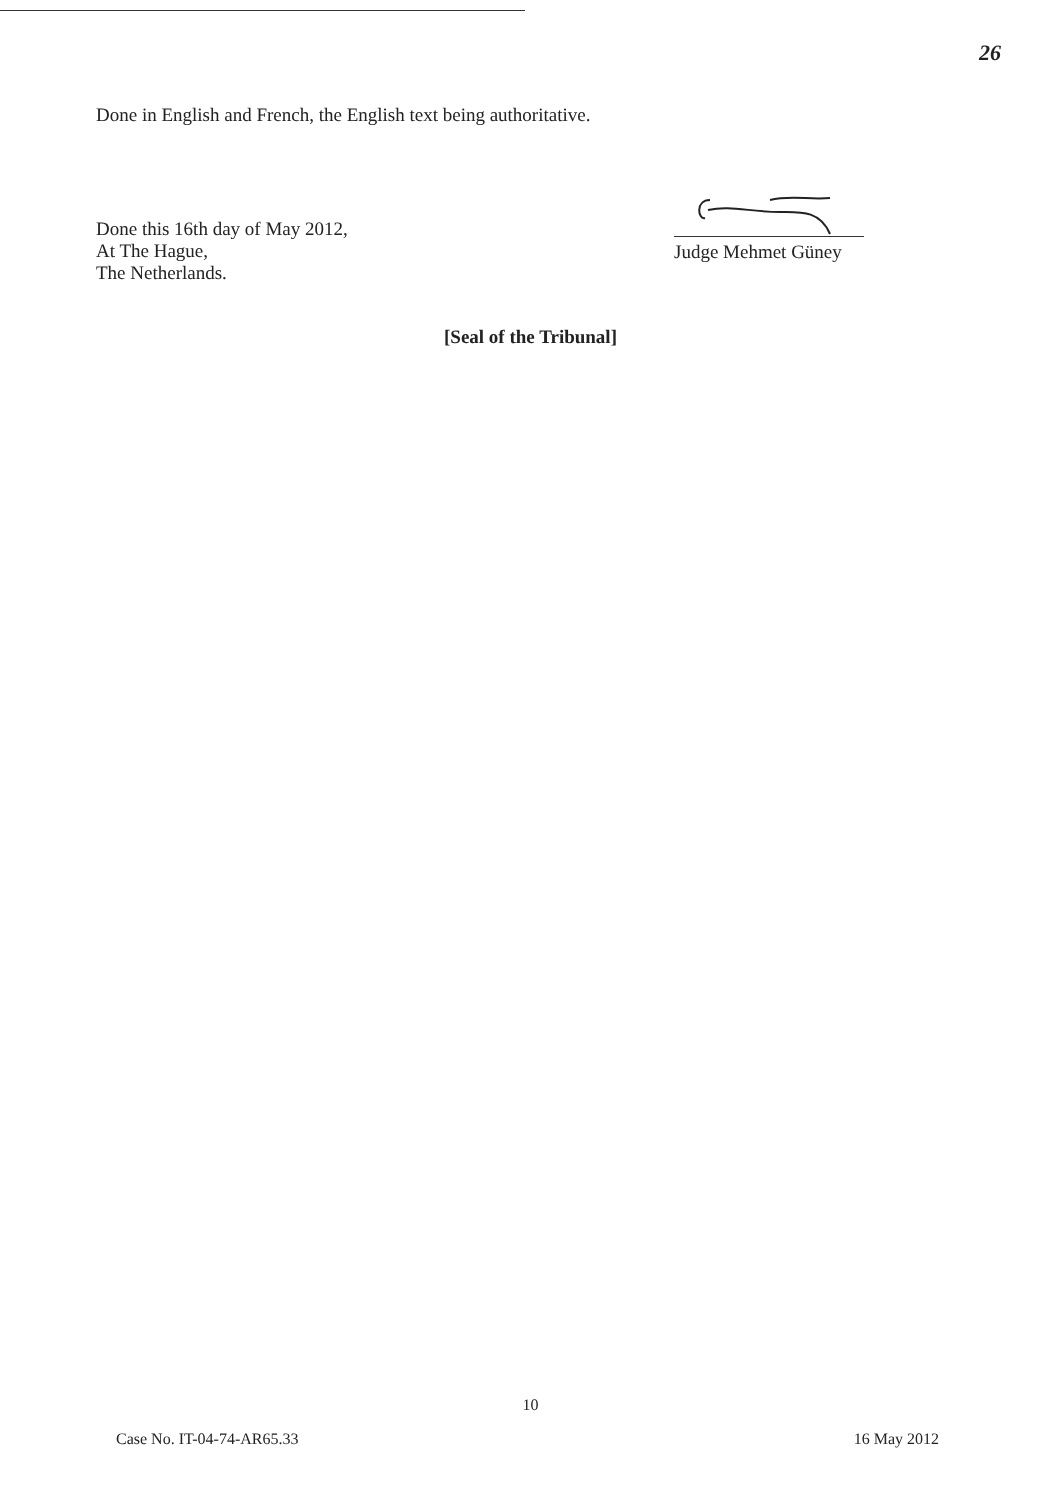26
Done in English and French, the English text being authoritative.
Done this 16th day of May 2012,
At The Hague,
The Netherlands.
Judge Mehmet Güney
[Seal of the Tribunal]
10
Case No. IT-04-74-AR65.33 16 May 2012